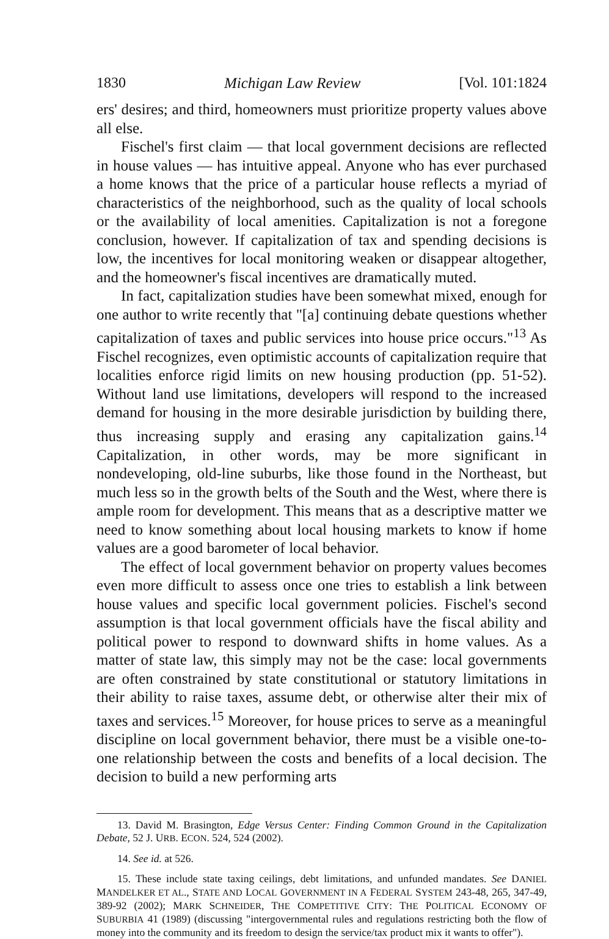1830 Michigan Law Review [Vol. 101:1824
ers' desires; and third, homeowners must prioritize property values above all else.
Fischel's first claim — that local government decisions are reflected in house values — has intuitive appeal. Anyone who has ever purchased a home knows that the price of a particular house reflects a myriad of characteristics of the neighborhood, such as the quality of local schools or the availability of local amenities. Capitalization is not a foregone conclusion, however. If capitalization of tax and spending decisions is low, the incentives for local monitoring weaken or disappear altogether, and the homeowner's fiscal incentives are dramatically muted.
In fact, capitalization studies have been somewhat mixed, enough for one author to write recently that "[a] continuing debate questions whether capitalization of taxes and public services into house price occurs."<sup>13</sup> As Fischel recognizes, even optimistic accounts of capitalization require that localities enforce rigid limits on new housing production (pp. 51-52). Without land use limitations, developers will respond to the increased demand for housing in the more desirable jurisdiction by building there, thus increasing supply and erasing any capitalization gains.<sup>14</sup> Capitalization, in other words, may be more significant in nondeveloping, old-line suburbs, like those found in the Northeast, but much less so in the growth belts of the South and the West, where there is ample room for development. This means that as a descriptive matter we need to know something about local housing markets to know if home values are a good barometer of local behavior.
The effect of local government behavior on property values becomes even more difficult to assess once one tries to establish a link between house values and specific local government policies. Fischel's second assumption is that local government officials have the fiscal ability and political power to respond to downward shifts in home values. As a matter of state law, this simply may not be the case: local governments are often constrained by state constitutional or statutory limitations in their ability to raise taxes, assume debt, or otherwise alter their mix of taxes and services.<sup>15</sup> Moreover, for house prices to serve as a meaningful discipline on local government behavior, there must be a visible one-to-one relationship between the costs and benefits of a local decision. The decision to build a new performing arts
13. David M. Brasington, Edge Versus Center: Finding Common Ground in the Capitalization Debate, 52 J. URB. ECON. 524, 524 (2002).
14. See id. at 526.
15. These include state taxing ceilings, debt limitations, and unfunded mandates. See DANIEL MANDELKER ET AL., STATE AND LOCAL GOVERNMENT IN A FEDERAL SYSTEM 243-48, 265, 347-49, 389-92 (2002); MARK SCHNEIDER, THE COMPETITIVE CITY: THE POLITICAL ECONOMY OF SUBURBIA 41 (1989) (discussing "intergovernmental rules and regulations restricting both the flow of money into the community and its freedom to design the service/tax product mix it wants to offer").